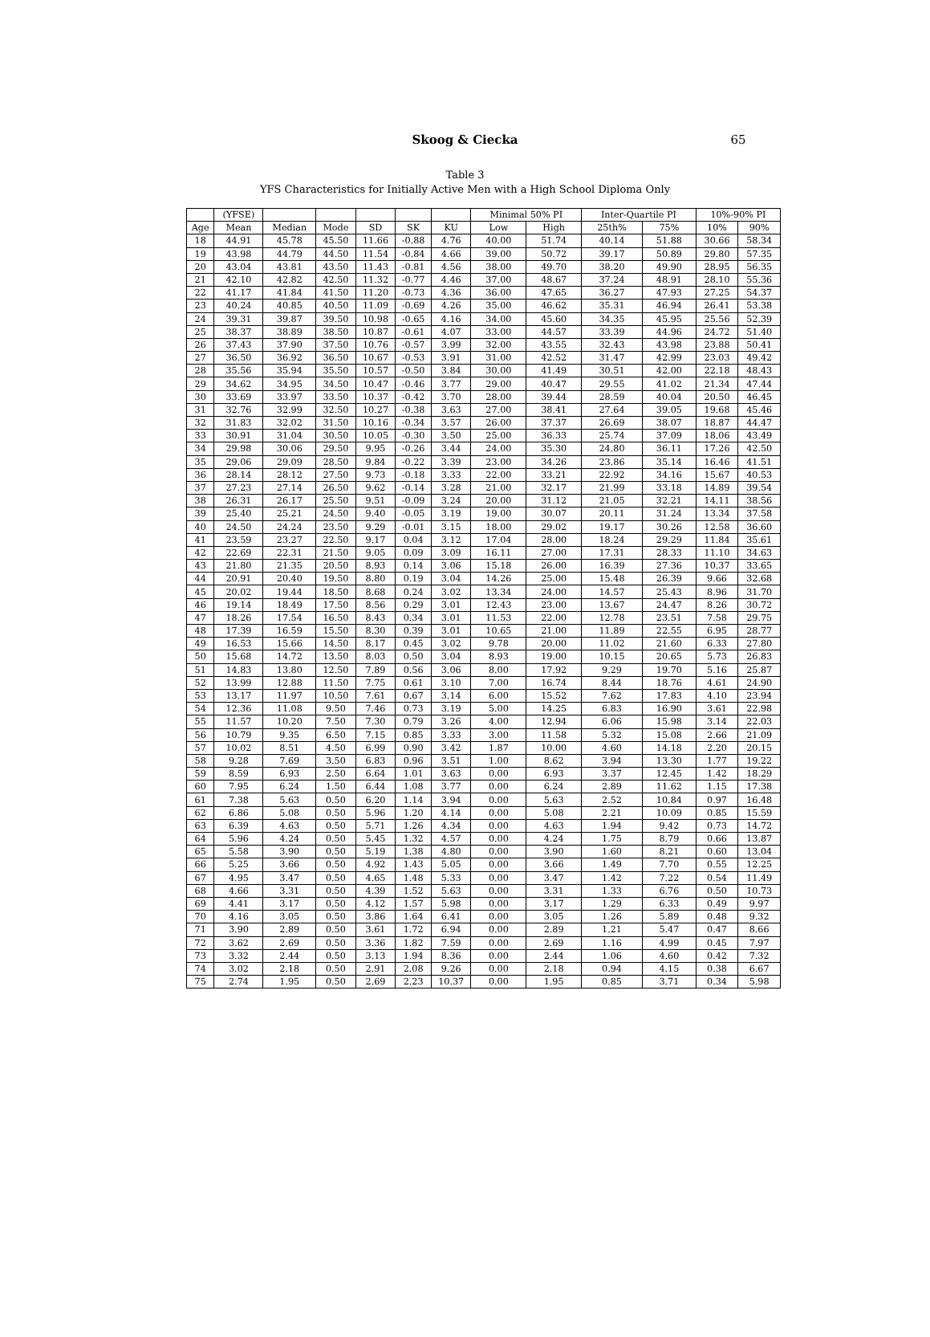Skoog & Ciecka 65
Table 3
YFS Characteristics for Initially Active Men with a High School Diploma Only
| | (YFSE) | | | | | | Minimal 50% PI | | Inter-Quartile PI | | 10%-90% PI | |
| --- | --- | --- | --- | --- | --- | --- | --- | --- | --- | --- | --- | --- |
| Age | Mean | Median | Mode | SD | SK | KU | Low | High | 25th% | 75% | 10% | 90% |
| 18 | 44.91 | 45.78 | 45.50 | 11.66 | -0.88 | 4.76 | 40.00 | 51.74 | 40.14 | 51.88 | 30.66 | 58.34 |
| 19 | 43.98 | 44.79 | 44.50 | 11.54 | -0.84 | 4.66 | 39.00 | 50.72 | 39.17 | 50.89 | 29.80 | 57.35 |
| 20 | 43.04 | 43.81 | 43.50 | 11.43 | -0.81 | 4.56 | 38.00 | 49.70 | 38.20 | 49.90 | 28.95 | 56.35 |
| 21 | 42.10 | 42.82 | 42.50 | 11.32 | -0.77 | 4.46 | 37.00 | 48.67 | 37.24 | 48.91 | 28.10 | 55.36 |
| 22 | 41.17 | 41.84 | 41.50 | 11.20 | -0.73 | 4.36 | 36.00 | 47.65 | 36.27 | 47.93 | 27.25 | 54.37 |
| 23 | 40.24 | 40.85 | 40.50 | 11.09 | -0.69 | 4.26 | 35.00 | 46.62 | 35.31 | 46.94 | 26.41 | 53.38 |
| 24 | 39.31 | 39.87 | 39.50 | 10.98 | -0.65 | 4.16 | 34.00 | 45.60 | 34.35 | 45.95 | 25.56 | 52.39 |
| 25 | 38.37 | 38.89 | 38.50 | 10.87 | -0.61 | 4.07 | 33.00 | 44.57 | 33.39 | 44.96 | 24.72 | 51.40 |
| 26 | 37.43 | 37.90 | 37.50 | 10.76 | -0.57 | 3.99 | 32.00 | 43.55 | 32.43 | 43.98 | 23.88 | 50.41 |
| 27 | 36.50 | 36.92 | 36.50 | 10.67 | -0.53 | 3.91 | 31.00 | 42.52 | 31.47 | 42.99 | 23.03 | 49.42 |
| 28 | 35.56 | 35.94 | 35.50 | 10.57 | -0.50 | 3.84 | 30.00 | 41.49 | 30.51 | 42.00 | 22.18 | 48.43 |
| 29 | 34.62 | 34.95 | 34.50 | 10.47 | -0.46 | 3.77 | 29.00 | 40.47 | 29.55 | 41.02 | 21.34 | 47.44 |
| 30 | 33.69 | 33.97 | 33.50 | 10.37 | -0.42 | 3.70 | 28.00 | 39.44 | 28.59 | 40.04 | 20.50 | 46.45 |
| 31 | 32.76 | 32.99 | 32.50 | 10.27 | -0.38 | 3.63 | 27.00 | 38.41 | 27.64 | 39.05 | 19.68 | 45.46 |
| 32 | 31.83 | 32.02 | 31.50 | 10.16 | -0.34 | 3.57 | 26.00 | 37.37 | 26.69 | 38.07 | 18.87 | 44.47 |
| 33 | 30.91 | 31.04 | 30.50 | 10.05 | -0.30 | 3.50 | 25.00 | 36.33 | 25.74 | 37.09 | 18.06 | 43.49 |
| 34 | 29.98 | 30.06 | 29.50 | 9.95 | -0.26 | 3.44 | 24.00 | 35.30 | 24.80 | 36.11 | 17.26 | 42.50 |
| 35 | 29.06 | 29.09 | 28.50 | 9.84 | -0.22 | 3.39 | 23.00 | 34.26 | 23.86 | 35.14 | 16.46 | 41.51 |
| 36 | 28.14 | 28.12 | 27.50 | 9.73 | -0.18 | 3.33 | 22.00 | 33.21 | 22.92 | 34.16 | 15.67 | 40.53 |
| 37 | 27.23 | 27.14 | 26.50 | 9.62 | -0.14 | 3.28 | 21.00 | 32.17 | 21.99 | 33.18 | 14.89 | 39.54 |
| 38 | 26.31 | 26.17 | 25.50 | 9.51 | -0.09 | 3.24 | 20.00 | 31.12 | 21.05 | 32.21 | 14.11 | 38.56 |
| 39 | 25.40 | 25.21 | 24.50 | 9.40 | -0.05 | 3.19 | 19.00 | 30.07 | 20.11 | 31.24 | 13.34 | 37.58 |
| 40 | 24.50 | 24.24 | 23.50 | 9.29 | -0.01 | 3.15 | 18.00 | 29.02 | 19.17 | 30.26 | 12.58 | 36.60 |
| 41 | 23.59 | 23.27 | 22.50 | 9.17 | 0.04 | 3.12 | 17.04 | 28.00 | 18.24 | 29.29 | 11.84 | 35.61 |
| 42 | 22.69 | 22.31 | 21.50 | 9.05 | 0.09 | 3.09 | 16.11 | 27.00 | 17.31 | 28.33 | 11.10 | 34.63 |
| 43 | 21.80 | 21.35 | 20.50 | 8.93 | 0.14 | 3.06 | 15.18 | 26.00 | 16.39 | 27.36 | 10.37 | 33.65 |
| 44 | 20.91 | 20.40 | 19.50 | 8.80 | 0.19 | 3.04 | 14.26 | 25.00 | 15.48 | 26.39 | 9.66 | 32.68 |
| 45 | 20.02 | 19.44 | 18.50 | 8.68 | 0.24 | 3.02 | 13.34 | 24.00 | 14.57 | 25.43 | 8.96 | 31.70 |
| 46 | 19.14 | 18.49 | 17.50 | 8.56 | 0.29 | 3.01 | 12.43 | 23.00 | 13.67 | 24.47 | 8.26 | 30.72 |
| 47 | 18.26 | 17.54 | 16.50 | 8.43 | 0.34 | 3.01 | 11.53 | 22.00 | 12.78 | 23.51 | 7.58 | 29.75 |
| 48 | 17.39 | 16.59 | 15.50 | 8.30 | 0.39 | 3.01 | 10.65 | 21.00 | 11.89 | 22.55 | 6.95 | 28.77 |
| 49 | 16.53 | 15.66 | 14.50 | 8.17 | 0.45 | 3.02 | 9.78 | 20.00 | 11.02 | 21.60 | 6.33 | 27.80 |
| 50 | 15.68 | 14.72 | 13.50 | 8.03 | 0.50 | 3.04 | 8.93 | 19.00 | 10.15 | 20.65 | 5.73 | 26.83 |
| 51 | 14.83 | 13.80 | 12.50 | 7.89 | 0.56 | 3.06 | 8.00 | 17.92 | 9.29 | 19.70 | 5.16 | 25.87 |
| 52 | 13.99 | 12.88 | 11.50 | 7.75 | 0.61 | 3.10 | 7.00 | 16.74 | 8.44 | 18.76 | 4.61 | 24.90 |
| 53 | 13.17 | 11.97 | 10.50 | 7.61 | 0.67 | 3.14 | 6.00 | 15.52 | 7.62 | 17.83 | 4.10 | 23.94 |
| 54 | 12.36 | 11.08 | 9.50 | 7.46 | 0.73 | 3.19 | 5.00 | 14.25 | 6.83 | 16.90 | 3.61 | 22.98 |
| 55 | 11.57 | 10.20 | 7.50 | 7.30 | 0.79 | 3.26 | 4.00 | 12.94 | 6.06 | 15.98 | 3.14 | 22.03 |
| 56 | 10.79 | 9.35 | 6.50 | 7.15 | 0.85 | 3.33 | 3.00 | 11.58 | 5.32 | 15.08 | 2.66 | 21.09 |
| 57 | 10.02 | 8.51 | 4.50 | 6.99 | 0.90 | 3.42 | 1.87 | 10.00 | 4.60 | 14.18 | 2.20 | 20.15 |
| 58 | 9.28 | 7.69 | 3.50 | 6.83 | 0.96 | 3.51 | 1.00 | 8.62 | 3.94 | 13.30 | 1.77 | 19.22 |
| 59 | 8.59 | 6.93 | 2.50 | 6.64 | 1.01 | 3.63 | 0.00 | 6.93 | 3.37 | 12.45 | 1.42 | 18.29 |
| 60 | 7.95 | 6.24 | 1.50 | 6.44 | 1.08 | 3.77 | 0.00 | 6.24 | 2.89 | 11.62 | 1.15 | 17.38 |
| 61 | 7.38 | 5.63 | 0.50 | 6.20 | 1.14 | 3.94 | 0.00 | 5.63 | 2.52 | 10.84 | 0.97 | 16.48 |
| 62 | 6.86 | 5.08 | 0.50 | 5.96 | 1.20 | 4.14 | 0.00 | 5.08 | 2.21 | 10.09 | 0.85 | 15.59 |
| 63 | 6.39 | 4.63 | 0.50 | 5.71 | 1.26 | 4.34 | 0.00 | 4.63 | 1.94 | 9.42 | 0.73 | 14.72 |
| 64 | 5.96 | 4.24 | 0.50 | 5.45 | 1.32 | 4.57 | 0.00 | 4.24 | 1.75 | 8.79 | 0.66 | 13.87 |
| 65 | 5.58 | 3.90 | 0.50 | 5.19 | 1.38 | 4.80 | 0.00 | 3.90 | 1.60 | 8.21 | 0.60 | 13.04 |
| 66 | 5.25 | 3.66 | 0.50 | 4.92 | 1.43 | 5.05 | 0.00 | 3.66 | 1.49 | 7.70 | 0.55 | 12.25 |
| 67 | 4.95 | 3.47 | 0.50 | 4.65 | 1.48 | 5.33 | 0.00 | 3.47 | 1.42 | 7.22 | 0.54 | 11.49 |
| 68 | 4.66 | 3.31 | 0.50 | 4.39 | 1.52 | 5.63 | 0.00 | 3.31 | 1.33 | 6.76 | 0.50 | 10.73 |
| 69 | 4.41 | 3.17 | 0.50 | 4.12 | 1.57 | 5.98 | 0.00 | 3.17 | 1.29 | 6.33 | 0.49 | 9.97 |
| 70 | 4.16 | 3.05 | 0.50 | 3.86 | 1.64 | 6.41 | 0.00 | 3.05 | 1.26 | 5.89 | 0.48 | 9.32 |
| 71 | 3.90 | 2.89 | 0.50 | 3.61 | 1.72 | 6.94 | 0.00 | 2.89 | 1.21 | 5.47 | 0.47 | 8.66 |
| 72 | 3.62 | 2.69 | 0.50 | 3.36 | 1.82 | 7.59 | 0.00 | 2.69 | 1.16 | 4.99 | 0.45 | 7.97 |
| 73 | 3.32 | 2.44 | 0.50 | 3.13 | 1.94 | 8.36 | 0.00 | 2.44 | 1.06 | 4.60 | 0.42 | 7.32 |
| 74 | 3.02 | 2.18 | 0.50 | 2.91 | 2.08 | 9.26 | 0.00 | 2.18 | 0.94 | 4.15 | 0.38 | 6.67 |
| 75 | 2.74 | 1.95 | 0.50 | 2.69 | 2.23 | 10.37 | 0.00 | 1.95 | 0.85 | 3.71 | 0.34 | 5.98 |